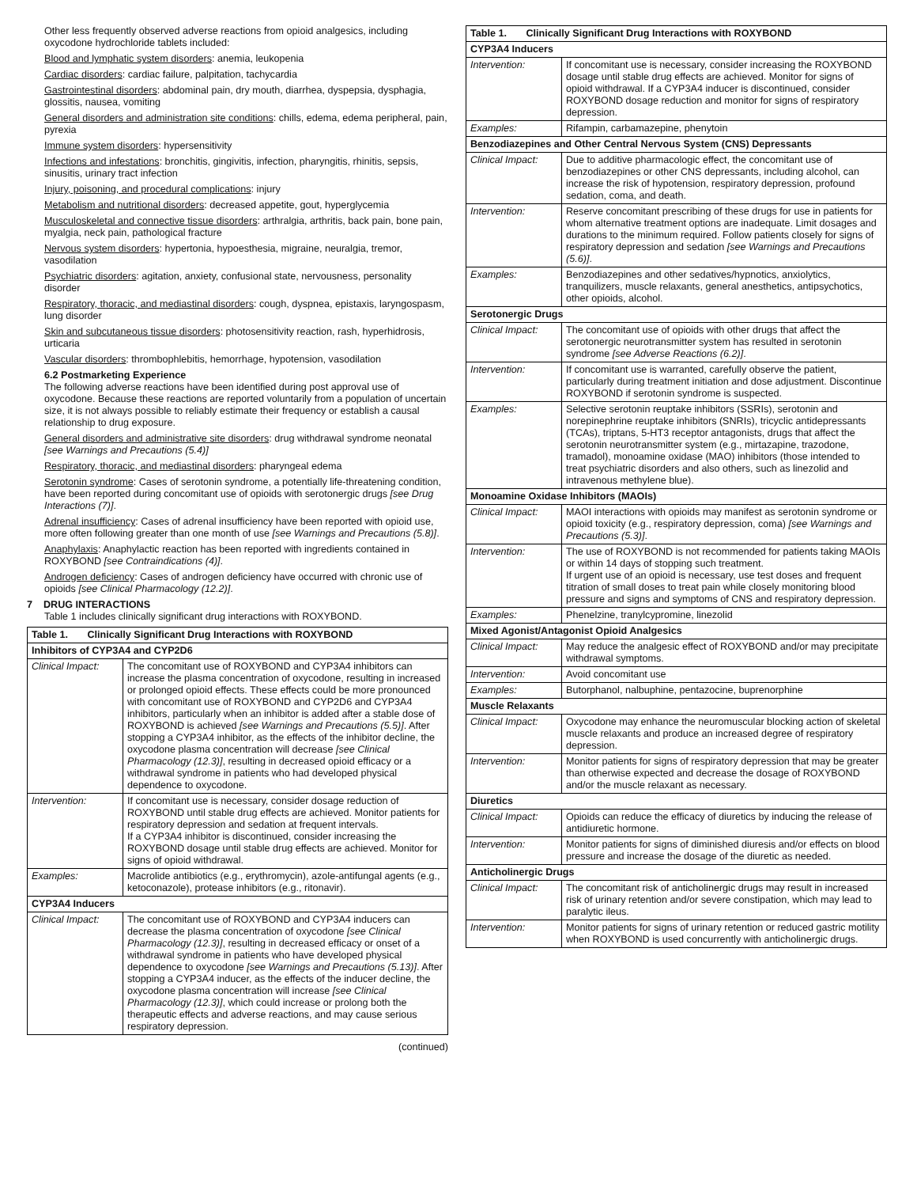Other less frequently observed adverse reactions from opioid analgesics, including oxycodone hydrochloride tablets included:
Blood and lymphatic system disorders: anemia, leukopenia
Cardiac disorders: cardiac failure, palpitation, tachycardia
Gastrointestinal disorders: abdominal pain, dry mouth, diarrhea, dyspepsia, dysphagia, glossitis, nausea, vomiting
General disorders and administration site conditions: chills, edema, edema peripheral, pain, pyrexia
Immune system disorders: hypersensitivity
Infections and infestations: bronchitis, gingivitis, infection, pharyngitis, rhinitis, sepsis, sinusitis, urinary tract infection
Injury, poisoning, and procedural complications: injury
Metabolism and nutritional disorders: decreased appetite, gout, hyperglycemia
Musculoskeletal and connective tissue disorders: arthralgia, arthritis, back pain, bone pain, myalgia, neck pain, pathological fracture
Nervous system disorders: hypertonia, hypoesthesia, migraine, neuralgia, tremor, vasodilation
Psychiatric disorders: agitation, anxiety, confusional state, nervousness, personality disorder
Respiratory, thoracic, and mediastinal disorders: cough, dyspnea, epistaxis, laryngospasm, lung disorder
Skin and subcutaneous tissue disorders: photosensitivity reaction, rash, hyperhidrosis, urticaria
Vascular disorders: thrombophlebitis, hemorrhage, hypotension, vasodilation
6.2 Postmarketing Experience
The following adverse reactions have been identified during post approval use of oxycodone. Because these reactions are reported voluntarily from a population of uncertain size, it is not always possible to reliably estimate their frequency or establish a causal relationship to drug exposure.
General disorders and administrative site disorders: drug withdrawal syndrome neonatal [see Warnings and Precautions (5.4)]
Respiratory, thoracic, and mediastinal disorders: pharyngeal edema
Serotonin syndrome: Cases of serotonin syndrome, a potentially life-threatening condition, have been reported during concomitant use of opioids with serotonergic drugs [see Drug Interactions (7)].
Adrenal insufficiency: Cases of adrenal insufficiency have been reported with opioid use, more often following greater than one month of use [see Warnings and Precautions (5.8)].
Anaphylaxis: Anaphylactic reaction has been reported with ingredients contained in ROXYBOND [see Contraindications (4)].
Androgen deficiency: Cases of androgen deficiency have occurred with chronic use of opioids [see Clinical Pharmacology (12.2)].
7 DRUG INTERACTIONS
Table 1 includes clinically significant drug interactions with ROXYBOND.
| Table 1. Clinically Significant Drug Interactions with ROXYBOND | |
| --- | --- |
| Inhibitors of CYP3A4 and CYP2D6 | |
| Clinical Impact: | The concomitant use of ROXYBOND and CYP3A4 inhibitors can increase the plasma concentration of oxycodone, resulting in increased or prolonged opioid effects. These effects could be more pronounced with concomitant use of ROXYBOND and CYP2D6 and CYP3A4 inhibitors, particularly when an inhibitor is added after a stable dose of ROXYBOND is achieved [see Warnings and Precautions (5.5)] . After stopping a CYP3A4 inhibitor, as the effects of the inhibitor decline, the oxycodone plasma concentration will decrease [see Clinical Pharmacology (12.3)] , resulting in decreased opioid efficacy or a withdrawal syndrome in patients who had developed physical dependence to oxycodone. |
| Intervention: | If concomitant use is necessary, consider dosage reduction of ROXYBOND until stable drug effects are achieved. Monitor patients for respiratory depression and sedation at frequent intervals. If a CYP3A4 inhibitor is discontinued, consider increasing the ROXYBOND dosage until stable drug effects are achieved. Monitor for signs of opioid withdrawal. |
| Examples: | Macrolide antibiotics (e.g., erythromycin), azole-antifungal agents (e.g., ketoconazole), protease inhibitors (e.g., ritonavir). |
| CYP3A4 Inducers | |
| Clinical Impact: | The concomitant use of ROXYBOND and CYP3A4 inducers can decrease the plasma concentration of oxycodone [see Clinical Pharmacology (12.3)] , resulting in decreased efficacy or onset of a withdrawal syndrome in patients who have developed physical dependence to oxycodone [see Warnings and Precautions (5.13)] . After stopping a CYP3A4 inducer, as the effects of the inducer decline, the oxycodone plasma concentration will increase [see Clinical Pharmacology (12.3)] , which could increase or prolong both the therapeutic effects and adverse reactions, and may cause serious respiratory depression. |
(continued)
| Table 1. Clinically Significant Drug Interactions with ROXYBOND | |
| --- | --- |
| CYP3A4 Inducers | |
| Intervention: | If concomitant use is necessary, consider increasing the ROXYBOND dosage until stable drug effects are achieved. Monitor for signs of opioid withdrawal. If a CYP3A4 inducer is discontinued, consider ROXYBOND dosage reduction and monitor for signs of respiratory depression. |
| Examples: | Rifampin, carbamazepine, phenytoin |
| Benzodiazepines and Other Central Nervous System (CNS) Depressants | |
| Clinical Impact: | Due to additive pharmacologic effect, the concomitant use of benzodiazepines or other CNS depressants, including alcohol, can increase the risk of hypotension, respiratory depression, profound sedation, coma, and death. |
| Intervention: | Reserve concomitant prescribing of these drugs for use in patients for whom alternative treatment options are inadequate. Limit dosages and durations to the minimum required. Follow patients closely for signs of respiratory depression and sedation [see Warnings and Precautions (5.6)] . |
| Examples: | Benzodiazepines and other sedatives/hypnotics, anxiolytics, tranquilizers, muscle relaxants, general anesthetics, antipsychotics, other opioids, alcohol. |
| Serotonergic Drugs | |
| Clinical Impact: | The concomitant use of opioids with other drugs that affect the serotonergic neurotransmitter system has resulted in serotonin syndrome [see Adverse Reactions (6.2)] . |
| Intervention: | If concomitant use is warranted, carefully observe the patient, particularly during treatment initiation and dose adjustment. Discontinue ROXYBOND if serotonin syndrome is suspected. |
| Examples: | Selective serotonin reuptake inhibitors (SSRIs), serotonin and norepinephrine reuptake inhibitors (SNRIs), tricyclic antidepressants (TCAs), triptans, 5-HT3 receptor antagonists, drugs that affect the serotonin neurotransmitter system (e.g., mirtazapine, trazodone, tramadol), monoamine oxidase (MAO) inhibitors (those intended to treat psychiatric disorders and also others, such as linezolid and intravenous methylene blue). |
| Monoamine Oxidase Inhibitors (MAOIs) | |
| Clinical Impact: | MAOI interactions with opioids may manifest as serotonin syndrome or opioid toxicity (e.g., respiratory depression, coma) [see Warnings and Precautions (5.3)] . |
| Intervention: | The use of ROXYBOND is not recommended for patients taking MAOIs or within 14 days of stopping such treatment. If urgent use of an opioid is necessary, use test doses and frequent titration of small doses to treat pain while closely monitoring blood pressure and signs and symptoms of CNS and respiratory depression. |
| Examples: | Phenelzine, tranylcypromine, linezolid |
| Mixed Agonist/Antagonist Opioid Analgesics | |
| Clinical Impact: | May reduce the analgesic effect of ROXYBOND and/or may precipitate withdrawal symptoms. |
| Intervention: | Avoid concomitant use |
| Examples: | Butorphanol, nalbuphine, pentazocine, buprenorphine |
| Muscle Relaxants | |
| Clinical Impact: | Oxycodone may enhance the neuromuscular blocking action of skeletal muscle relaxants and produce an increased degree of respiratory depression. |
| Intervention: | Monitor patients for signs of respiratory depression that may be greater than otherwise expected and decrease the dosage of ROXYBOND and/or the muscle relaxant as necessary. |
| Diuretics | |
| Clinical Impact: | Opioids can reduce the efficacy of diuretics by inducing the release of antidiuretic hormone. |
| Intervention: | Monitor patients for signs of diminished diuresis and/or effects on blood pressure and increase the dosage of the diuretic as needed. |
| Anticholinergic Drugs | |
| Clinical Impact: | The concomitant risk of anticholinergic drugs may result in increased risk of urinary retention and/or severe constipation, which may lead to paralytic ileus. |
| Intervention: | Monitor patients for signs of urinary retention or reduced gastric motility when ROXYBOND is used concurrently with anticholinergic drugs. |